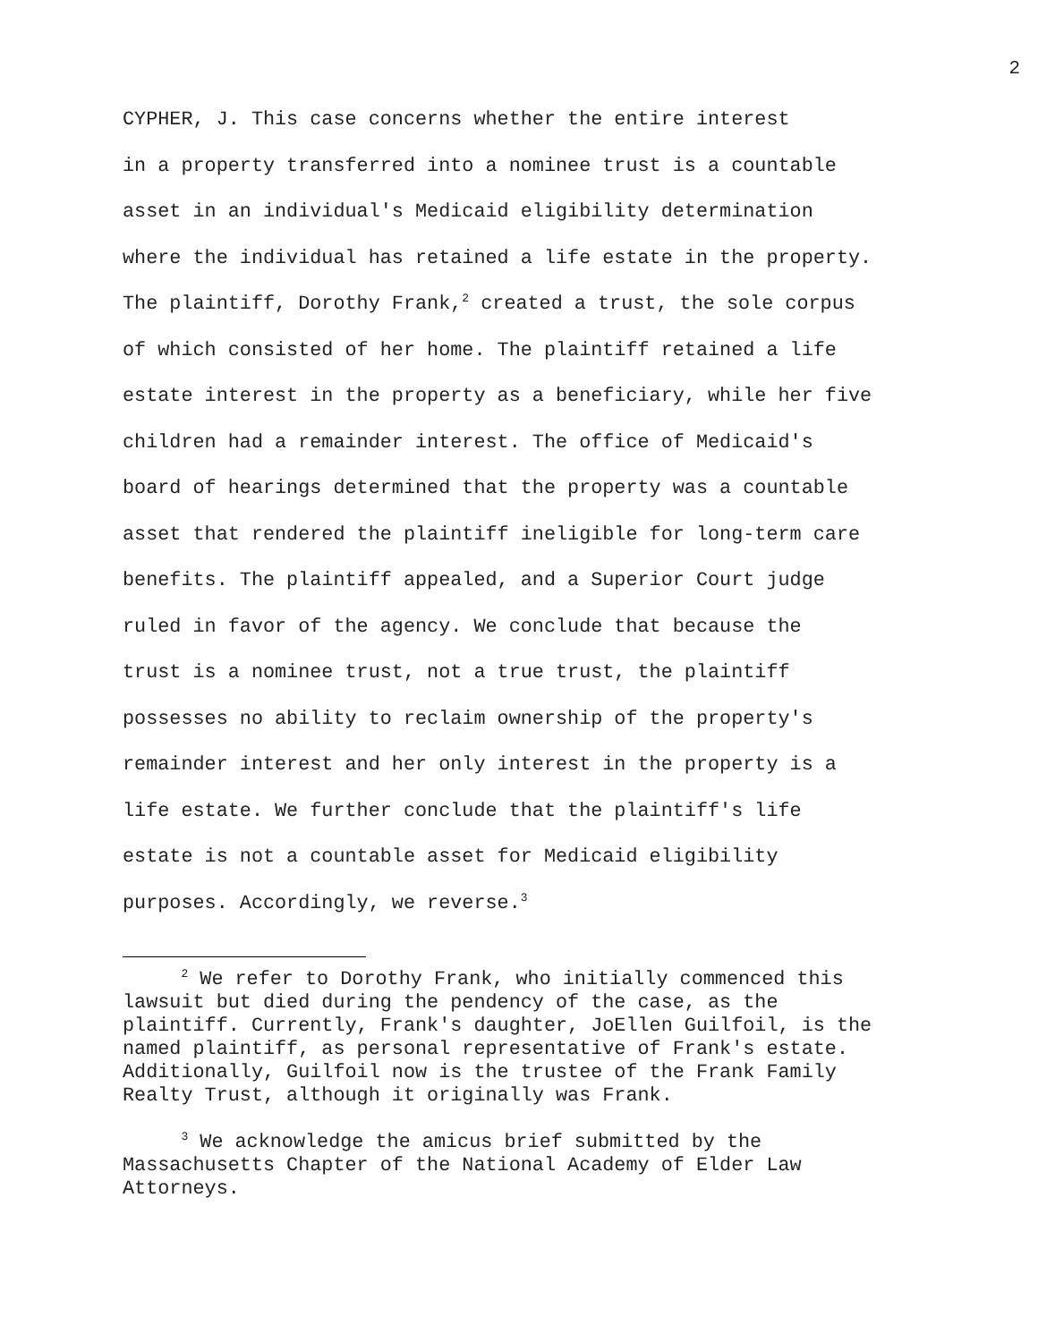2
CYPHER, J. This case concerns whether the entire interest in a property transferred into a nominee trust is a countable asset in an individual's Medicaid eligibility determination where the individual has retained a life estate in the property. The plaintiff, Dorothy Frank,<sup>2</sup> created a trust, the sole corpus of which consisted of her home. The plaintiff retained a life estate interest in the property as a beneficiary, while her five children had a remainder interest. The office of Medicaid's board of hearings determined that the property was a countable asset that rendered the plaintiff ineligible for long-term care benefits. The plaintiff appealed, and a Superior Court judge ruled in favor of the agency. We conclude that because the trust is a nominee trust, not a true trust, the plaintiff possesses no ability to reclaim ownership of the property's remainder interest and her only interest in the property is a life estate. We further conclude that the plaintiff's life estate is not a countable asset for Medicaid eligibility purposes. Accordingly, we reverse.<sup>3</sup>
<sup>2</sup> We refer to Dorothy Frank, who initially commenced this lawsuit but died during the pendency of the case, as the plaintiff. Currently, Frank's daughter, JoEllen Guilfoil, is the named plaintiff, as personal representative of Frank's estate. Additionally, Guilfoil now is the trustee of the Frank Family Realty Trust, although it originally was Frank.
<sup>3</sup> We acknowledge the amicus brief submitted by the Massachusetts Chapter of the National Academy of Elder Law Attorneys.